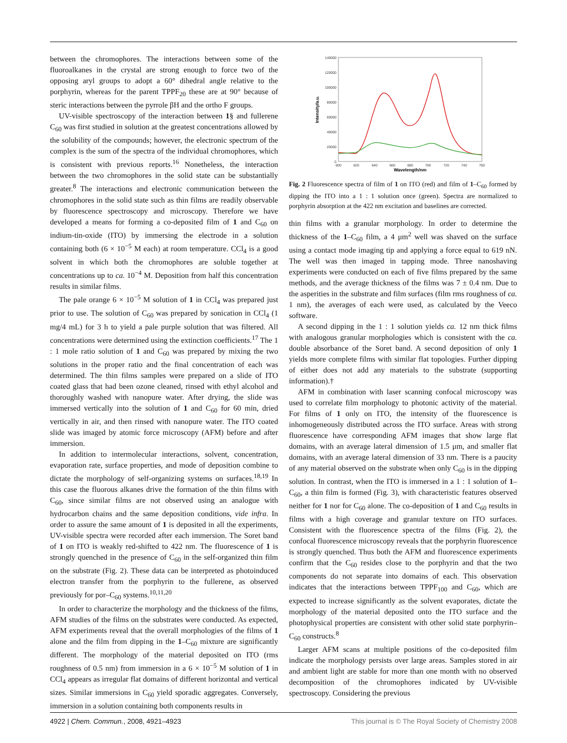between the chromophores. The interactions between some of the fluoroalkanes in the crystal are strong enough to force two of the opposing aryl groups to adopt a 60° dihedral angle relative to the porphyrin, whereas for the parent TPPF<sub>20</sub> these are at 90° because of steric interactions between the pyrrole βH and the ortho F groups.
UV-visible spectroscopy of the interaction between 1§ and fullerene C<sub>60</sub> was first studied in solution at the greatest concentrations allowed by the solubility of the compounds; however, the electronic spectrum of the complex is the sum of the spectra of the individual chromophores, which is consistent with previous reports.<sup>16</sup> Nonetheless, the interaction between the two chromophores in the solid state can be substantially greater.<sup>8</sup> The interactions and electronic communication between the chromophores in the solid state such as thin films are readily observable by fluorescence spectroscopy and microscopy. Therefore we have developed a means for forming a co-deposited film of 1 and C<sub>60</sub> on indium-tin-oxide (ITO) by immersing the electrode in a solution containing both (6 × 10<sup>−5</sup> M each) at room temperature. CCl<sub>4</sub> is a good solvent in which both the chromophores are soluble together at concentrations up to ca. 10<sup>−4</sup> M. Deposition from half this concentration results in similar films.
The pale orange 6 × 10<sup>−5</sup> M solution of 1 in CCl<sub>4</sub> was prepared just prior to use. The solution of C<sub>60</sub> was prepared by sonication in CCl<sub>4</sub> (1 mg/4 mL) for 3 h to yield a pale purple solution that was filtered. All concentrations were determined using the extinction coefficients.<sup>17</sup> The 1 : 1 mole ratio solution of 1 and C<sub>60</sub> was prepared by mixing the two solutions in the proper ratio and the final concentration of each was determined. The thin films samples were prepared on a slide of ITO coated glass that had been ozone cleaned, rinsed with ethyl alcohol and thoroughly washed with nanopure water. After drying, the slide was immersed vertically into the solution of 1 and C<sub>60</sub> for 60 min, dried vertically in air, and then rinsed with nanopure water. The ITO coated slide was imaged by atomic force microscopy (AFM) before and after immersion.
In addition to intermolecular interactions, solvent, concentration, evaporation rate, surface properties, and mode of deposition combine to dictate the morphology of self-organizing systems on surfaces.<sup>18,19</sup> In this case the fluorous alkanes drive the formation of the thin films with C<sub>60</sub>, since similar films are not observed using an analogue with hydrocarbon chains and the same deposition conditions, vide infra. In order to assure the same amount of 1 is deposited in all the experiments, UV-visible spectra were recorded after each immersion. The Soret band of 1 on ITO is weakly red-shifted to 422 nm. The fluorescence of 1 is strongly quenched in the presence of C<sub>60</sub> in the self-organized thin film on the substrate (Fig. 2). These data can be interpreted as photoinduced electron transfer from the porphyrin to the fullerene, as observed previously for por–C<sub>60</sub> systems.<sup>10,11,20</sup>
In order to characterize the morphology and the thickness of the films, AFM studies of the films on the substrates were conducted. As expected, AFM experiments reveal that the overall morphologies of the films of 1 alone and the film from dipping in the 1–C<sub>60</sub> mixture are significantly different. The morphology of the material deposited on ITO (rms roughness of 0.5 nm) from immersion in a 6 × 10<sup>−5</sup> M solution of 1 in CCl<sub>4</sub> appears as irregular flat domains of different horizontal and vertical sizes. Similar immersions in C<sub>60</sub> yield sporadic aggregates. Conversely, immersion in a solution containing both components results in
140000
120000
100000
80000
60000
40000
20000
0
600
620
640
660
680
700
720
740
760
Wavelength/nm
Intensity/a.u.
Fig. 2 Fluorescence spectra of film of 1 on ITO (red) and film of 1–C<sub>60</sub> formed by dipping the ITO into a 1 : 1 solution once (green). Spectra are normalized to porphyrin absorption at the 422 nm excitation and baselines are corrected.
thin films with a granular morphology. In order to determine the thickness of the 1–C<sub>60</sub> film, a 4 μm<sup>2</sup> well was shaved on the surface using a contact mode imaging tip and applying a force equal to 619 nN. The well was then imaged in tapping mode. Three nanoshaving experiments were conducted on each of five films prepared by the same methods, and the average thickness of the films was 7 ± 0.4 nm. Due to the asperities in the substrate and film surfaces (film rms roughness of ca. 1 nm), the averages of each were used, as calculated by the Veeco software.
A second dipping in the 1 : 1 solution yields ca. 12 nm thick films with analogous granular morphologies which is consistent with the ca. double absorbance of the Soret band. A second deposition of only 1 yields more complete films with similar flat topologies. Further dipping of either does not add any materials to the substrate (supporting information).†
AFM in combination with laser scanning confocal microscopy was used to correlate film morphology to photonic activity of the material. For films of 1 only on ITO, the intensity of the fluorescence is inhomogeneously distributed across the ITO surface. Areas with strong fluorescence have corresponding AFM images that show large flat domains, with an average lateral dimension of 1.5 μm, and smaller flat domains, with an average lateral dimension of 33 nm. There is a paucity of any material observed on the substrate when only C<sub>60</sub> is in the dipping solution. In contrast, when the ITO is immersed in a 1 : 1 solution of 1–C<sub>60</sub>, a thin film is formed (Fig. 3), with characteristic features observed neither for 1 nor for C<sub>60</sub> alone. The co-deposition of 1 and C<sub>60</sub> results in films with a high coverage and granular texture on ITO surfaces. Consistent with the fluorescence spectra of the films (Fig. 2), the confocal fluorescence microscopy reveals that the porphyrin fluorescence is strongly quenched. Thus both the AFM and fluorescence experiments confirm that the C<sub>60</sub> resides close to the porphyrin and that the two components do not separate into domains of each. This observation indicates that the interactions between TPPF<sub>100</sub> and C<sub>60</sub>, which are expected to increase significantly as the solvent evaporates, dictate the morphology of the material deposited onto the ITO surface and the photophysical properties are consistent with other solid state porphyrin–C<sub>60</sub> constructs.<sup>8</sup>
Larger AFM scans at multiple positions of the co-deposited film indicate the morphology persists over large areas. Samples stored in air and ambient light are stable for more than one month with no observed decomposition of the chromophores indicated by UV-visible spectroscopy. Considering the previous
4922 | Chem. Commun., 2008, 4921–4923 This journal is © The Royal Society of Chemistry 2008